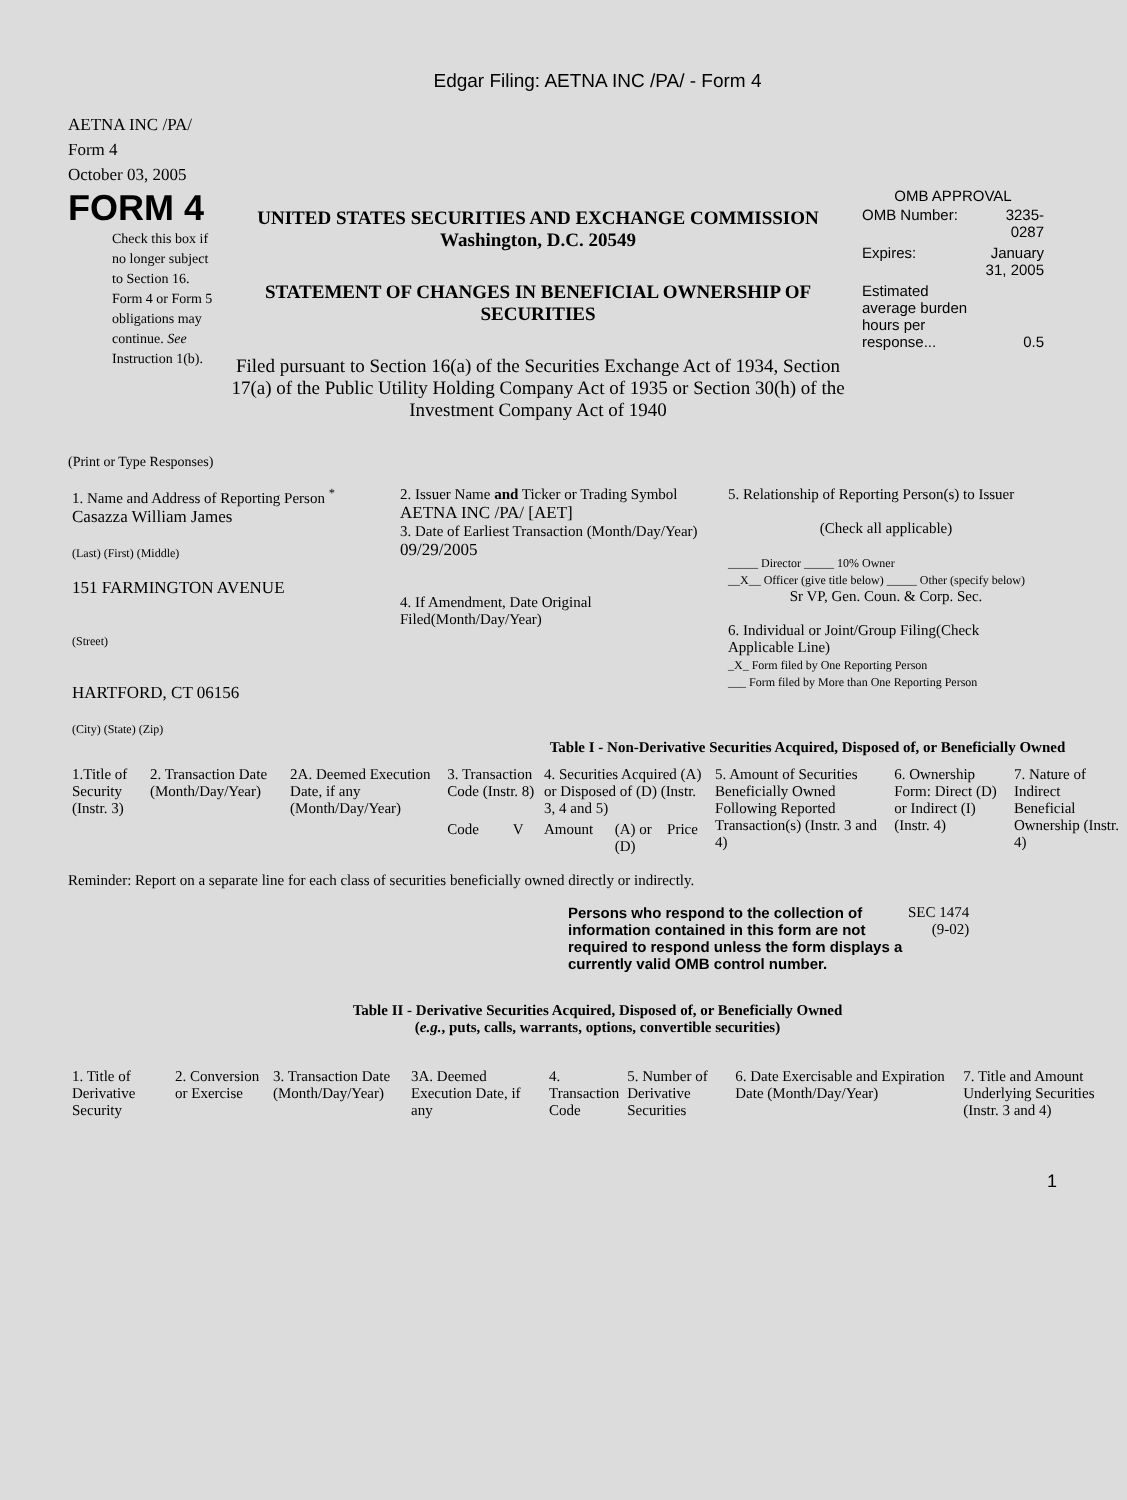Edgar Filing: AETNA INC /PA/ - Form 4
AETNA INC /PA/
Form 4
October 03, 2005
FORM 4
Check this box if no longer subject to Section 16. Form 4 or Form 5 obligations may continue. See Instruction 1(b).
UNITED STATES SECURITIES AND EXCHANGE COMMISSION
Washington, D.C. 20549
STATEMENT OF CHANGES IN BENEFICIAL OWNERSHIP OF SECURITIES
Filed pursuant to Section 16(a) of the Securities Exchange Act of 1934, Section 17(a) of the Public Utility Holding Company Act of 1935 or Section 30(h) of the Investment Company Act of 1940
OMB APPROVAL
| OMB Number: | 3235-0287 |
| Expires: | January 31, 2005 |
| Estimated average burden hours per response... | 0.5 |
(Print or Type Responses)
| 1. Name and Address of Reporting Person <sup>*</sup> Casazza William James (Last) (First) (Middle) 151 FARMINGTON AVENUE (Street) HARTFORD, CT 06156 (City) (State) (Zip) | 2. Issuer Name and Ticker or Trading Symbol AETNA INC /PA/ [AET] 3. Date of Earliest Transaction (Month/Day/Year) 09/29/2005 4. If Amendment, Date Original Filed(Month/Day/Year) | 5. Relationship of Reporting Person(s) to Issuer (Check all applicable) _____ Director _____ 10% Owner __X__ Officer (give title below) _____ Other (specify below) Sr VP, Gen. Coun. & Corp. Sec. 6. Individual or Joint/Group Filing(Check Applicable Line) _X_ Form filed by One Reporting Person ___ Form filed by More than One Reporting Person |
Table I - Non-Derivative Securities Acquired, Disposed of, or Beneficially Owned
| 1.Title of Security (Instr. 3) | 2. Transaction Date (Month/Day/Year) | 2A. Deemed Execution Date, if any (Month/Day/Year) | 3. Transaction Code (Instr. 8) | | 4. Securities Acquired (A) or Disposed of (D) (Instr. 3, 4 and 5) | | | 5. Amount of Securities Beneficially Owned Following Reported Transaction(s) (Instr. 3 and 4) | 6. Ownership Form: Direct (D) or Indirect (I) (Instr. 4) | 7. Nature of Indirect Beneficial Ownership (Instr. 4) |
| --- | --- | --- | --- | --- | --- | --- | --- | --- | --- | --- |
| | | | Code | V | Amount | (A) or (D) | Price | | | |
Reminder: Report on a separate line for each class of securities beneficially owned directly or indirectly.
Persons who respond to the collection of information contained in this form are not required to respond unless the form displays a currently valid OMB control number.
SEC 1474
(9-02)
Table II - Derivative Securities Acquired, Disposed of, or Beneficially Owned
(e.g., puts, calls, warrants, options, convertible securities)
| 1. Title of Derivative Security | 2. Conversion or Exercise | 3. Transaction Date (Month/Day/Year) | 3A. Deemed Execution Date, if any | 4. Transaction Code | 5. Number of Derivative Securities | 6. Date Exercisable and Expiration Date (Month/Day/Year) | 7. Title and Amount Underlying Securities (Instr. 3 and 4) |
| --- | --- | --- | --- | --- | --- | --- | --- |
1